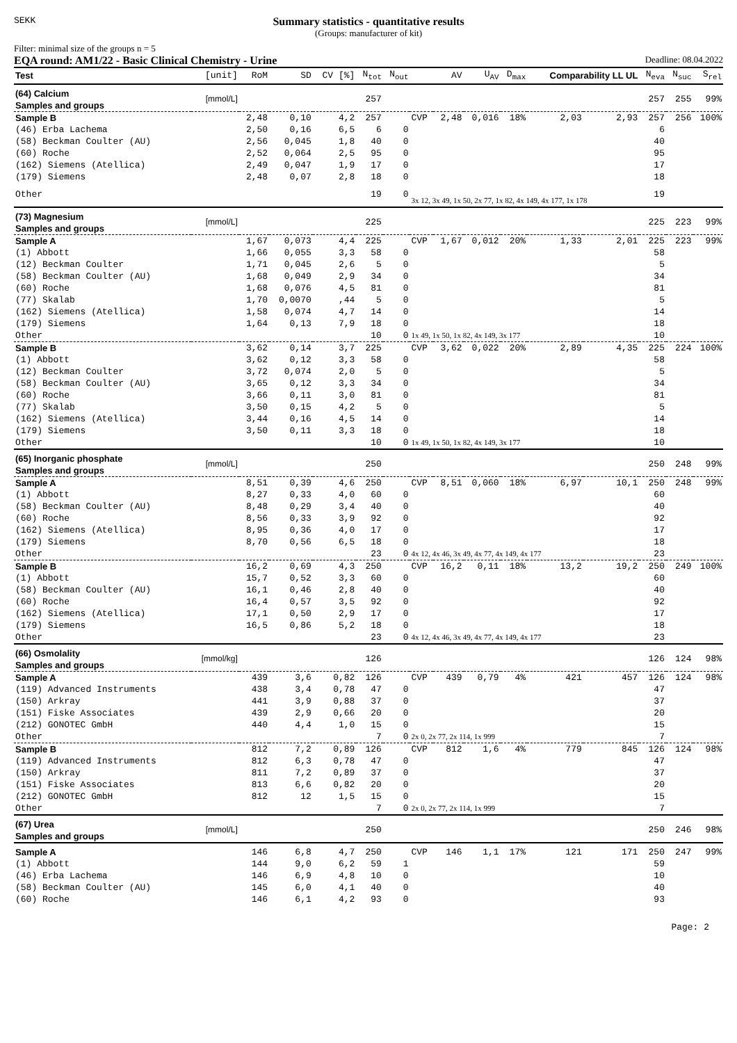SEKK
Summary statistics - quantitative results
(Groups: manufacturer of kit)
Filter: minimal size of the groups n = 5
EQA round: AM1/22 - Basic Clinical Chemistry - Urine Deadline: 08.04.2022
| Test | [unit] | RoM | SD | CV [%] | N<sub>tot</sub> | N<sub>out</sub> | | AV | U<sub>AV</sub> | D<sub>max</sub> | Comparability LL UL | | N<sub>eva</sub> | N<sub>suc</sub> | S<sub>rel</sub> |
| --- | --- | --- | --- | --- | --- | --- | --- | --- | --- | --- | --- | --- | --- | --- | --- |
| (64) Calcium Samples and groups | [mmol/L] | | | | 257 | | | | | | | | 257 | 255 | 99% |
| Sample B | | 2,48 | 0,10 | 4,2 | 257 | | CVP | 2,48 | 0,016 | 18% | 2,03 | 2,93 | 257 | 256 | 100% |
| (46) Erba Lachema | | 2,50 | 0,16 | 6,5 | 6 | 0 | | | | | | | 6 | | |
| (58) Beckman Coulter (AU) | | 2,56 | 0,045 | 1,8 | 40 | 0 | | | | | | | 40 | | |
| (60) Roche | | 2,52 | 0,064 | 2,5 | 95 | 0 | | | | | | | 95 | | |
| (162) Siemens (Atellica) | | 2,49 | 0,047 | 1,9 | 17 | 0 | | | | | | | 17 | | |
| (179) Siemens | | 2,48 | 0,07 | 2,8 | 18 | 0 | | | | | | | 18 | | |
| Other | | | | | 19 | 0 | 3x 12, 3x 49, 1x 50, 2x 77, 1x 82, 4x 149, 4x 177, 1x 178 | | | | | | 19 | | |
| (73) Magnesium Samples and groups | [mmol/L] | | | | 225 | | | | | | | | 225 | 223 | 99% |
| Sample A | | 1,67 | 0,073 | 4,4 | 225 | | CVP | 1,67 | 0,012 | 20% | 1,33 | 2,01 | 225 | 223 | 99% |
| (1) Abbott | | 1,66 | 0,055 | 3,3 | 58 | 0 | | | | | | | 58 | | |
| (12) Beckman Coulter | | 1,71 | 0,045 | 2,6 | 5 | 0 | | | | | | | 5 | | |
| (58) Beckman Coulter (AU) | | 1,68 | 0,049 | 2,9 | 34 | 0 | | | | | | | 34 | | |
| (60) Roche | | 1,68 | 0,076 | 4,5 | 81 | 0 | | | | | | | 81 | | |
| (77) Skalab | | 1,70 | 0,0070 | ,44 | 5 | 0 | | | | | | | 5 | | |
| (162) Siemens (Atellica) | | 1,58 | 0,074 | 4,7 | 14 | 0 | | | | | | | 14 | | |
| (179) Siemens | | 1,64 | 0,13 | 7,9 | 18 | 0 | | | | | | | 18 | | |
| Other | | | | | 10 | 0 | 1x 49, 1x 50, 1x 82, 4x 149, 3x 177 | | | | | | 10 | | |
| Sample B | | 3,62 | 0,14 | 3,7 | 225 | | CVP | 3,62 | 0,022 | 20% | 2,89 | 4,35 | 225 | 224 | 100% |
| (1) Abbott | | 3,62 | 0,12 | 3,3 | 58 | 0 | | | | | | | 58 | | |
| (12) Beckman Coulter | | 3,72 | 0,074 | 2,0 | 5 | 0 | | | | | | | 5 | | |
| (58) Beckman Coulter (AU) | | 3,65 | 0,12 | 3,3 | 34 | 0 | | | | | | | 34 | | |
| (60) Roche | | 3,66 | 0,11 | 3,0 | 81 | 0 | | | | | | | 81 | | |
| (77) Skalab | | 3,50 | 0,15 | 4,2 | 5 | 0 | | | | | | | 5 | | |
| (162) Siemens (Atellica) | | 3,44 | 0,16 | 4,5 | 14 | 0 | | | | | | | 14 | | |
| (179) Siemens | | 3,50 | 0,11 | 3,3 | 18 | 0 | | | | | | | 18 | | |
| Other | | | | | 10 | 0 | 1x 49, 1x 50, 1x 82, 4x 149, 3x 177 | | | | | | 10 | | |
| (65) Inorganic phosphate Samples and groups | [mmol/L] | | | | 250 | | | | | | | | 250 | 248 | 99% |
| Sample A | | 8,51 | 0,39 | 4,6 | 250 | | CVP | 8,51 | 0,060 | 18% | 6,97 | 10,1 | 250 | 248 | 99% |
| (1) Abbott | | 8,27 | 0,33 | 4,0 | 60 | 0 | | | | | | | 60 | | |
| (58) Beckman Coulter (AU) | | 8,48 | 0,29 | 3,4 | 40 | 0 | | | | | | | 40 | | |
| (60) Roche | | 8,56 | 0,33 | 3,9 | 92 | 0 | | | | | | | 92 | | |
| (162) Siemens (Atellica) | | 8,95 | 0,36 | 4,0 | 17 | 0 | | | | | | | 17 | | |
| (179) Siemens | | 8,70 | 0,56 | 6,5 | 18 | 0 | | | | | | | 18 | | |
| Other | | | | | 23 | 0 | 4x 12, 4x 46, 3x 49, 4x 77, 4x 149, 4x 177 | | | | | | 23 | | |
| Sample B | | 16,2 | 0,69 | 4,3 | 250 | | CVP | 16,2 | 0,11 | 18% | 13,2 | 19,2 | 250 | 249 | 100% |
| (1) Abbott | | 15,7 | 0,52 | 3,3 | 60 | 0 | | | | | | | 60 | | |
| (58) Beckman Coulter (AU) | | 16,1 | 0,46 | 2,8 | 40 | 0 | | | | | | | 40 | | |
| (60) Roche | | 16,4 | 0,57 | 3,5 | 92 | 0 | | | | | | | 92 | | |
| (162) Siemens (Atellica) | | 17,1 | 0,50 | 2,9 | 17 | 0 | | | | | | | 17 | | |
| (179) Siemens | | 16,5 | 0,86 | 5,2 | 18 | 0 | | | | | | | 18 | | |
| Other | | | | | 23 | 0 | 4x 12, 4x 46, 3x 49, 4x 77, 4x 149, 4x 177 | | | | | | 23 | | |
| (66) Osmolality Samples and groups | [mmol/kg] | | | | 126 | | | | | | | | 126 | 124 | 98% |
| Sample A | | 439 | 3,6 | 0,82 | 126 | | CVP | 439 | 0,79 | 4% | 421 | 457 | 126 | 124 | 98% |
| (119) Advanced Instruments | | 438 | 3,4 | 0,78 | 47 | 0 | | | | | | | 47 | | |
| (150) Arkray | | 441 | 3,9 | 0,88 | 37 | 0 | | | | | | | 37 | | |
| (151) Fiske Associates | | 439 | 2,9 | 0,66 | 20 | 0 | | | | | | | 20 | | |
| (212) GONOTEC GmbH | | 440 | 4,4 | 1,0 | 15 | 0 | | | | | | | 15 | | |
| Other | | | | | 7 | 0 | 2x 0, 2x 77, 2x 114, 1x 999 | | | | | | 7 | | |
| Sample B | | 812 | 7,2 | 0,89 | 126 | | CVP | 812 | 1,6 | 4% | 779 | 845 | 126 | 124 | 98% |
| (119) Advanced Instruments | | 812 | 6,3 | 0,78 | 47 | 0 | | | | | | | 47 | | |
| (150) Arkray | | 811 | 7,2 | 0,89 | 37 | 0 | | | | | | | 37 | | |
| (151) Fiske Associates | | 813 | 6,6 | 0,82 | 20 | 0 | | | | | | | 20 | | |
| (212) GONOTEC GmbH | | 812 | 12 | 1,5 | 15 | 0 | | | | | | | 15 | | |
| Other | | | | | 7 | 0 | 2x 0, 2x 77, 2x 114, 1x 999 | | | | | | 7 | | |
| (67) Urea Samples and groups | [mmol/L] | | | | 250 | | | | | | | | 250 | 246 | 98% |
| Sample A | | 146 | 6,8 | 4,7 | 250 | | CVP | 146 | 1,1 | 17% | 121 | 171 | 250 | 247 | 99% |
| (1) Abbott | | 144 | 9,0 | 6,2 | 59 | 1 | | | | | | | 59 | | |
| (46) Erba Lachema | | 146 | 6,9 | 4,8 | 10 | 0 | | | | | | | 10 | | |
| (58) Beckman Coulter (AU) | | 145 | 6,0 | 4,1 | 40 | 0 | | | | | | | 40 | | |
| (60) Roche | | 146 | 6,1 | 4,2 | 93 | 0 | | | | | | | 93 | | |
Page: 2